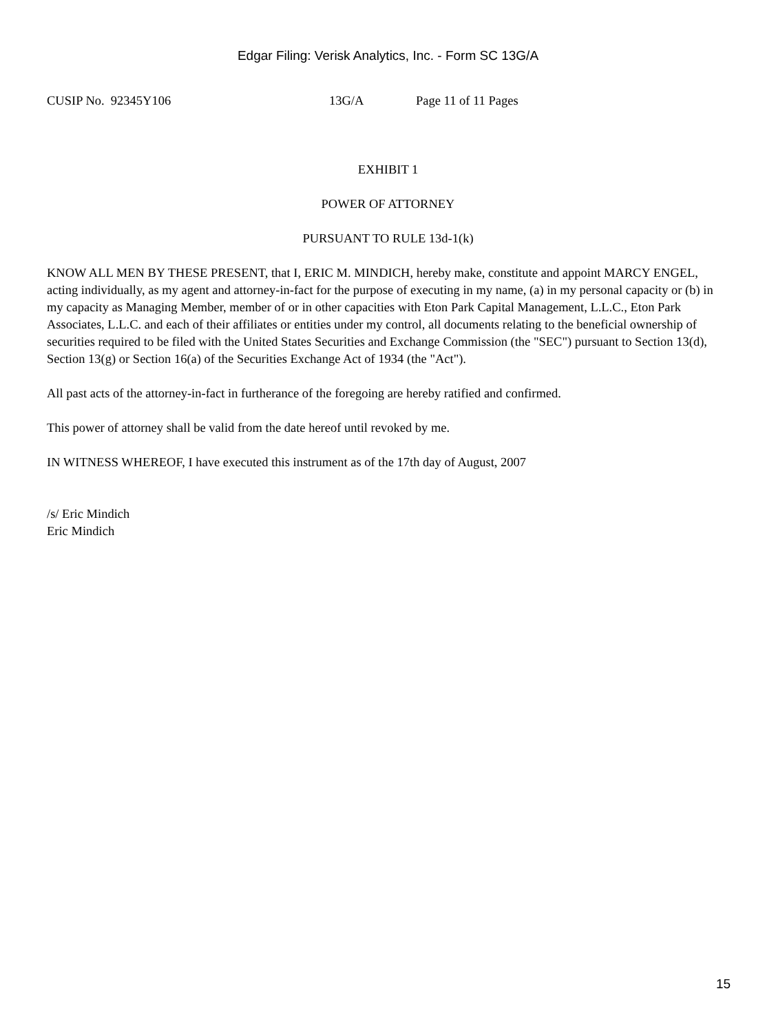Edgar Filing: Verisk Analytics, Inc. - Form SC 13G/A
CUSIP No. 92345Y106 13G/A Page 11 of 11 Pages
EXHIBIT 1
POWER OF ATTORNEY
PURSUANT TO RULE 13d-1(k)
KNOW ALL MEN BY THESE PRESENT, that I, ERIC M. MINDICH, hereby make, constitute and appoint MARCY ENGEL, acting individually, as my agent and attorney-in-fact for the purpose of executing in my name, (a) in my personal capacity or (b) in my capacity as Managing Member, member of or in other capacities with Eton Park Capital Management, L.L.C., Eton Park Associates, L.L.C. and each of their affiliates or entities under my control, all documents relating to the beneficial ownership of securities required to be filed with the United States Securities and Exchange Commission (the "SEC") pursuant to Section 13(d), Section 13(g) or Section 16(a) of the Securities Exchange Act of 1934 (the "Act").
All past acts of the attorney-in-fact in furtherance of the foregoing are hereby ratified and confirmed.
This power of attorney shall be valid from the date hereof until revoked by me.
IN WITNESS WHEREOF, I have executed this instrument as of the 17th day of August, 2007
/s/ Eric Mindich
Eric Mindich
15